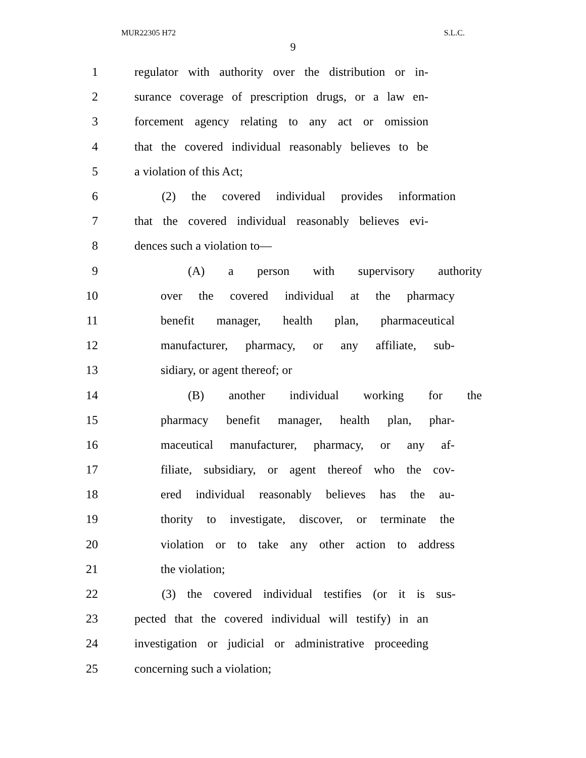MUR22305 H72 S.L.C.
9
1 regulator with authority over the distribution or in-
2 surance coverage of prescription drugs, or a law en-
3 forcement agency relating to any act or omission
4 that the covered individual reasonably believes to be
5 a violation of this Act;
6 (2) the covered individual provides information
7 that the covered individual reasonably believes evi-
8 dences such a violation to—
9 (A) a person with supervisory authority
10 over the covered individual at the pharmacy
11 benefit manager, health plan, pharmaceutical
12 manufacturer, pharmacy, or any affiliate, sub-
13 sidiary, or agent thereof; or
14 (B) another individual working for the
15 pharmacy benefit manager, health plan, phar-
16 maceutical manufacturer, pharmacy, or any af-
17 filiate, subsidiary, or agent thereof who the cov-
18 ered individual reasonably believes has the au-
19 thority to investigate, discover, or terminate the
20 violation or to take any other action to address
21 the violation;
22 (3) the covered individual testifies (or it is sus-
23 pected that the covered individual will testify) in an
24 investigation or judicial or administrative proceeding
25 concerning such a violation;